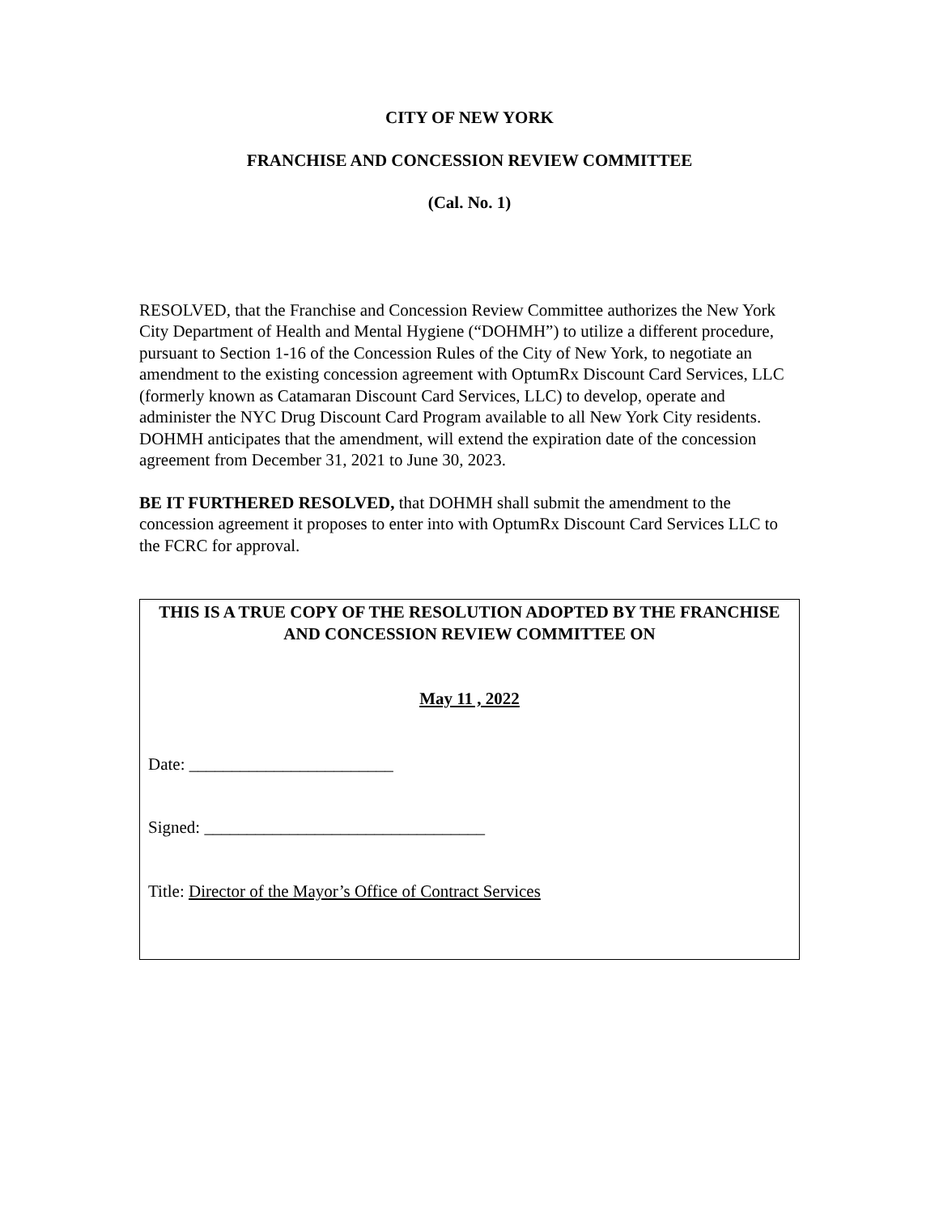CITY OF NEW YORK
FRANCHISE AND CONCESSION REVIEW COMMITTEE
(Cal. No. 1)
RESOLVED, that the Franchise and Concession Review Committee authorizes the New York City Department of Health and Mental Hygiene (“DOHMH”) to utilize a different procedure, pursuant to Section 1-16 of the Concession Rules of the City of New York, to negotiate an amendment to the existing concession agreement with OptumRx Discount Card Services, LLC (formerly known as Catamaran Discount Card Services, LLC) to develop, operate and administer the NYC Drug Discount Card Program available to all New York City residents. DOHMH anticipates that the amendment, will extend the expiration date of the concession agreement from December 31, 2021 to June 30, 2023.
BE IT FURTHERED RESOLVED, that DOHMH shall submit the amendment to the concession agreement it proposes to enter into with OptumRx Discount Card Services LLC to the FCRC for approval.
THIS IS A TRUE COPY OF THE RESOLUTION ADOPTED BY THE FRANCHISE AND CONCESSION REVIEW COMMITTEE ON
May 11 , 2022
Date: ________________________
Signed: _________________________________
Title: Director of the Mayor’s Office of Contract Services